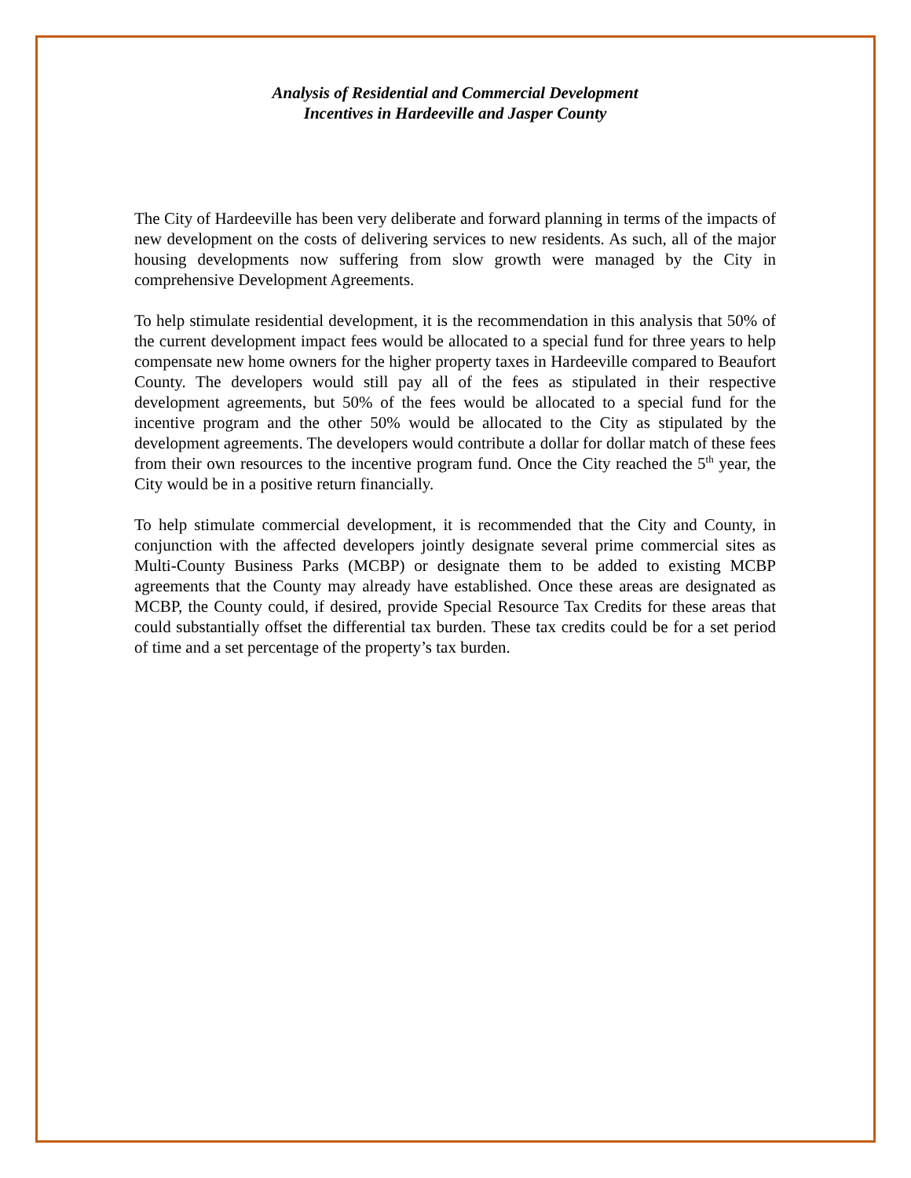Analysis of Residential and Commercial Development
Incentives in Hardeeville and Jasper County
The City of Hardeeville has been very deliberate and forward planning in terms of the impacts of new development on the costs of delivering services to new residents. As such, all of the major housing developments now suffering from slow growth were managed by the City in comprehensive Development Agreements.
To help stimulate residential development, it is the recommendation in this analysis that 50% of the current development impact fees would be allocated to a special fund for three years to help compensate new home owners for the higher property taxes in Hardeeville compared to Beaufort County. The developers would still pay all of the fees as stipulated in their respective development agreements, but 50% of the fees would be allocated to a special fund for the incentive program and the other 50% would be allocated to the City as stipulated by the development agreements. The developers would contribute a dollar for dollar match of these fees from their own resources to the incentive program fund. Once the City reached the 5<sup>th</sup> year, the City would be in a positive return financially.
To help stimulate commercial development, it is recommended that the City and County, in conjunction with the affected developers jointly designate several prime commercial sites as Multi-County Business Parks (MCBP) or designate them to be added to existing MCBP agreements that the County may already have established. Once these areas are designated as MCBP, the County could, if desired, provide Special Resource Tax Credits for these areas that could substantially offset the differential tax burden. These tax credits could be for a set period of time and a set percentage of the property’s tax burden.